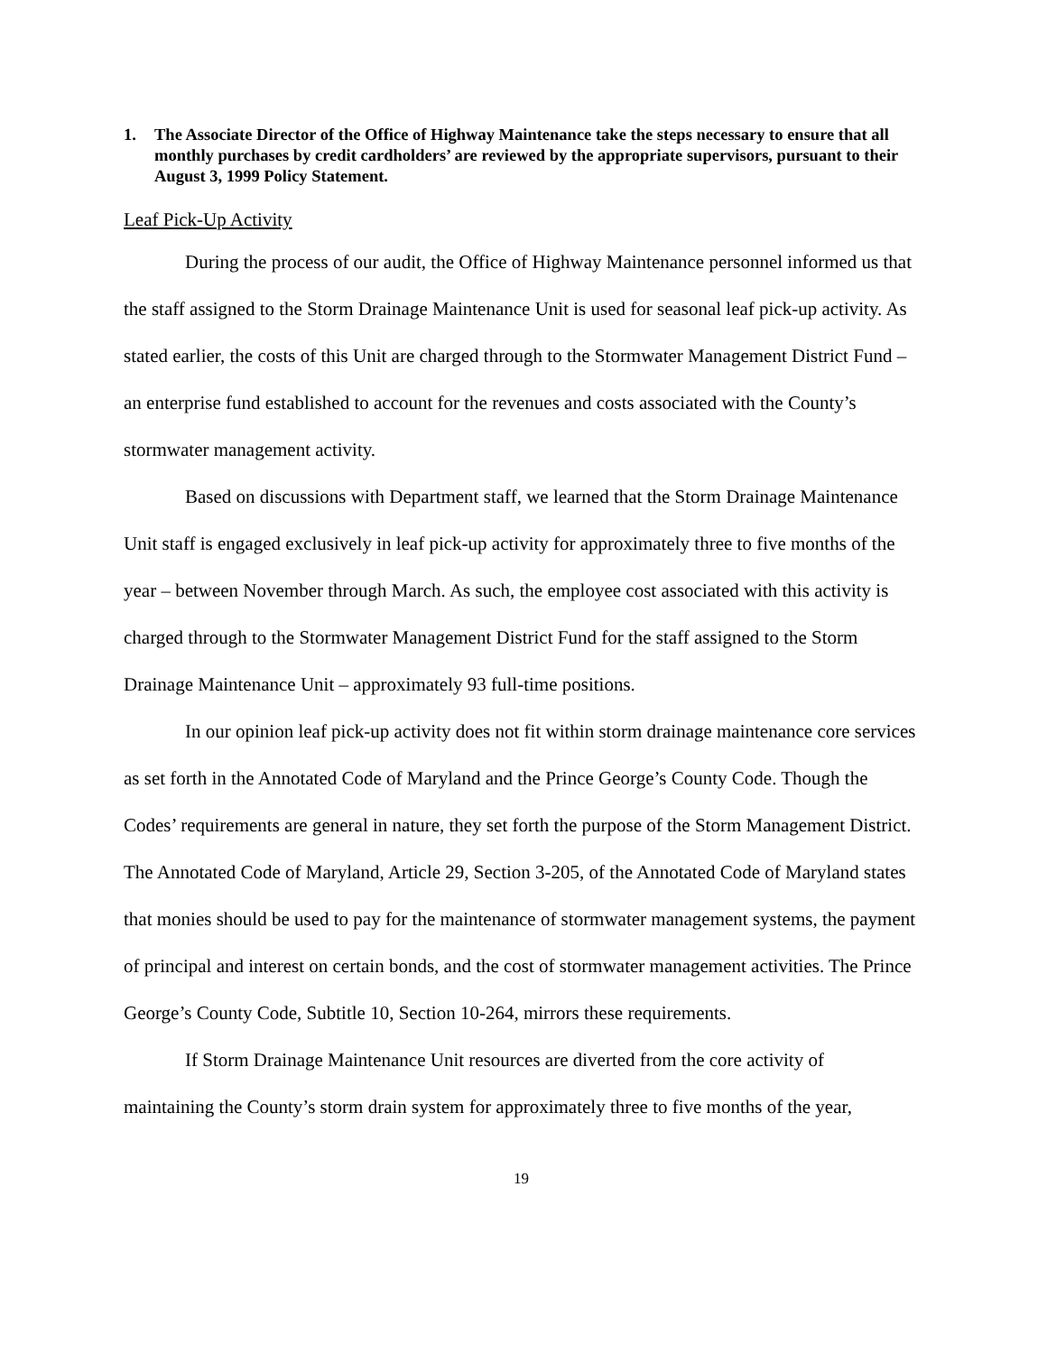1. The Associate Director of the Office of Highway Maintenance take the steps necessary to ensure that all monthly purchases by credit cardholders’ are reviewed by the appropriate supervisors, pursuant to their August 3, 1999 Policy Statement.
Leaf Pick-Up Activity
During the process of our audit, the Office of Highway Maintenance personnel informed us that the staff assigned to the Storm Drainage Maintenance Unit is used for seasonal leaf pick-up activity. As stated earlier, the costs of this Unit are charged through to the Stormwater Management District Fund – an enterprise fund established to account for the revenues and costs associated with the County’s stormwater management activity.
Based on discussions with Department staff, we learned that the Storm Drainage Maintenance Unit staff is engaged exclusively in leaf pick-up activity for approximately three to five months of the year – between November through March. As such, the employee cost associated with this activity is charged through to the Stormwater Management District Fund for the staff assigned to the Storm Drainage Maintenance Unit – approximately 93 full-time positions.
In our opinion leaf pick-up activity does not fit within storm drainage maintenance core services as set forth in the Annotated Code of Maryland and the Prince George’s County Code. Though the Codes’ requirements are general in nature, they set forth the purpose of the Storm Management District. The Annotated Code of Maryland, Article 29, Section 3-205, of the Annotated Code of Maryland states that monies should be used to pay for the maintenance of stormwater management systems, the payment of principal and interest on certain bonds, and the cost of stormwater management activities. The Prince George’s County Code, Subtitle 10, Section 10-264, mirrors these requirements.
If Storm Drainage Maintenance Unit resources are diverted from the core activity of maintaining the County’s storm drain system for approximately three to five months of the year,
19